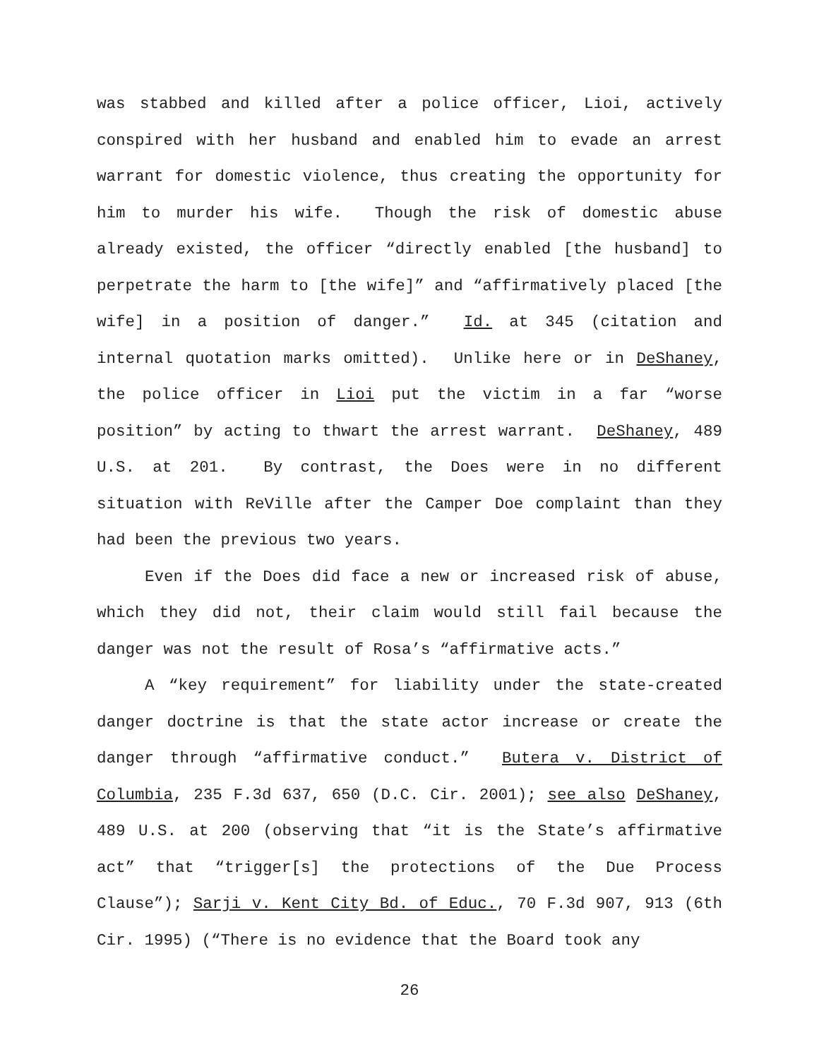was stabbed and killed after a police officer, Lioi, actively conspired with her husband and enabled him to evade an arrest warrant for domestic violence, thus creating the opportunity for him to murder his wife. Though the risk of domestic abuse already existed, the officer “directly enabled [the husband] to perpetrate the harm to [the wife]” and “affirmatively placed [the wife] in a position of danger.” Id. at 345 (citation and internal quotation marks omitted). Unlike here or in DeShaney, the police officer in Lioi put the victim in a far “worse position” by acting to thwart the arrest warrant. DeShaney, 489 U.S. at 201. By contrast, the Does were in no different situation with ReVille after the Camper Doe complaint than they had been the previous two years.
Even if the Does did face a new or increased risk of abuse, which they did not, their claim would still fail because the danger was not the result of Rosa’s “affirmative acts.”
A “key requirement” for liability under the state-created danger doctrine is that the state actor increase or create the danger through “affirmative conduct.” Butera v. District of Columbia, 235 F.3d 637, 650 (D.C. Cir. 2001); see also DeShaney, 489 U.S. at 200 (observing that “it is the State’s affirmative act” that “trigger[s] the protections of the Due Process Clause”); Sarji v. Kent City Bd. of Educ., 70 F.3d 907, 913 (6th Cir. 1995) (“There is no evidence that the Board took any
26